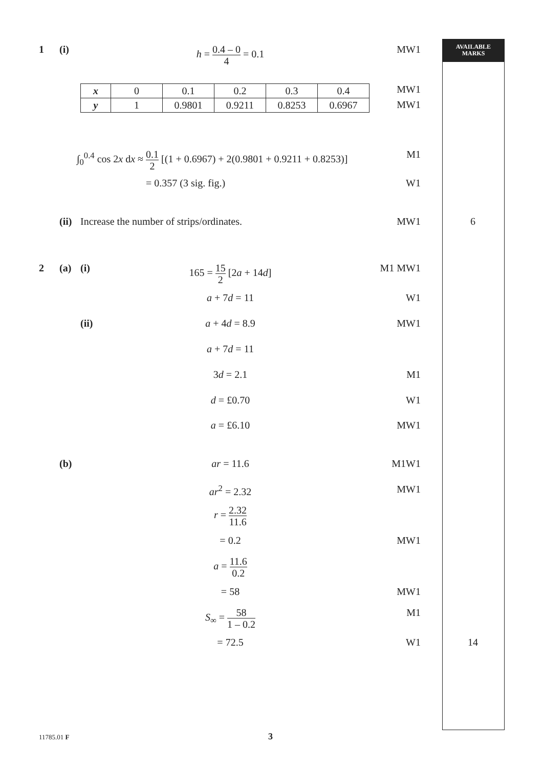AVAILABLE
MARKS
1 (i) h = 0.4 – 0 4 = 0.1 MW1
| x | 0 | 0.1 | 0.2 | 0.3 | 0.4 |
| y | 1 | 0.9801 | 0.9211 | 0.8253 | 0.6967 |
MW1
MW1
∫<sub>0</sub><sup>0.4</sup> cos 2x dx ≈ 0.1 2 [(1 + 0.6967) + 2(0.9801 + 0.9211 + 0.8253)] M1
= 0.357 (3 sig. fig.) W1
(ii) Increase the number of strips/ordinates. MW1 6
2 (a) (i) 165 = 15 2 [2a + 14d] M1 MW1
a + 7d = 11 W1
(ii) a + 4d = 8.9 MW1
a + 7d = 11
3d = 2.1 M1
d = £0.70 W1
a = £6.10 MW1
(b) ar = 11.6 M1W1
ar<sup>2</sup> = 2.32 MW1
r = 2.32 11.6
= 0.2 MW1
a = 11.6 0.2
= 58 MW1
S<sub>∞</sub> = 58 1 – 0.2 M1
= 72.5 W1 14
11785.01 F 3